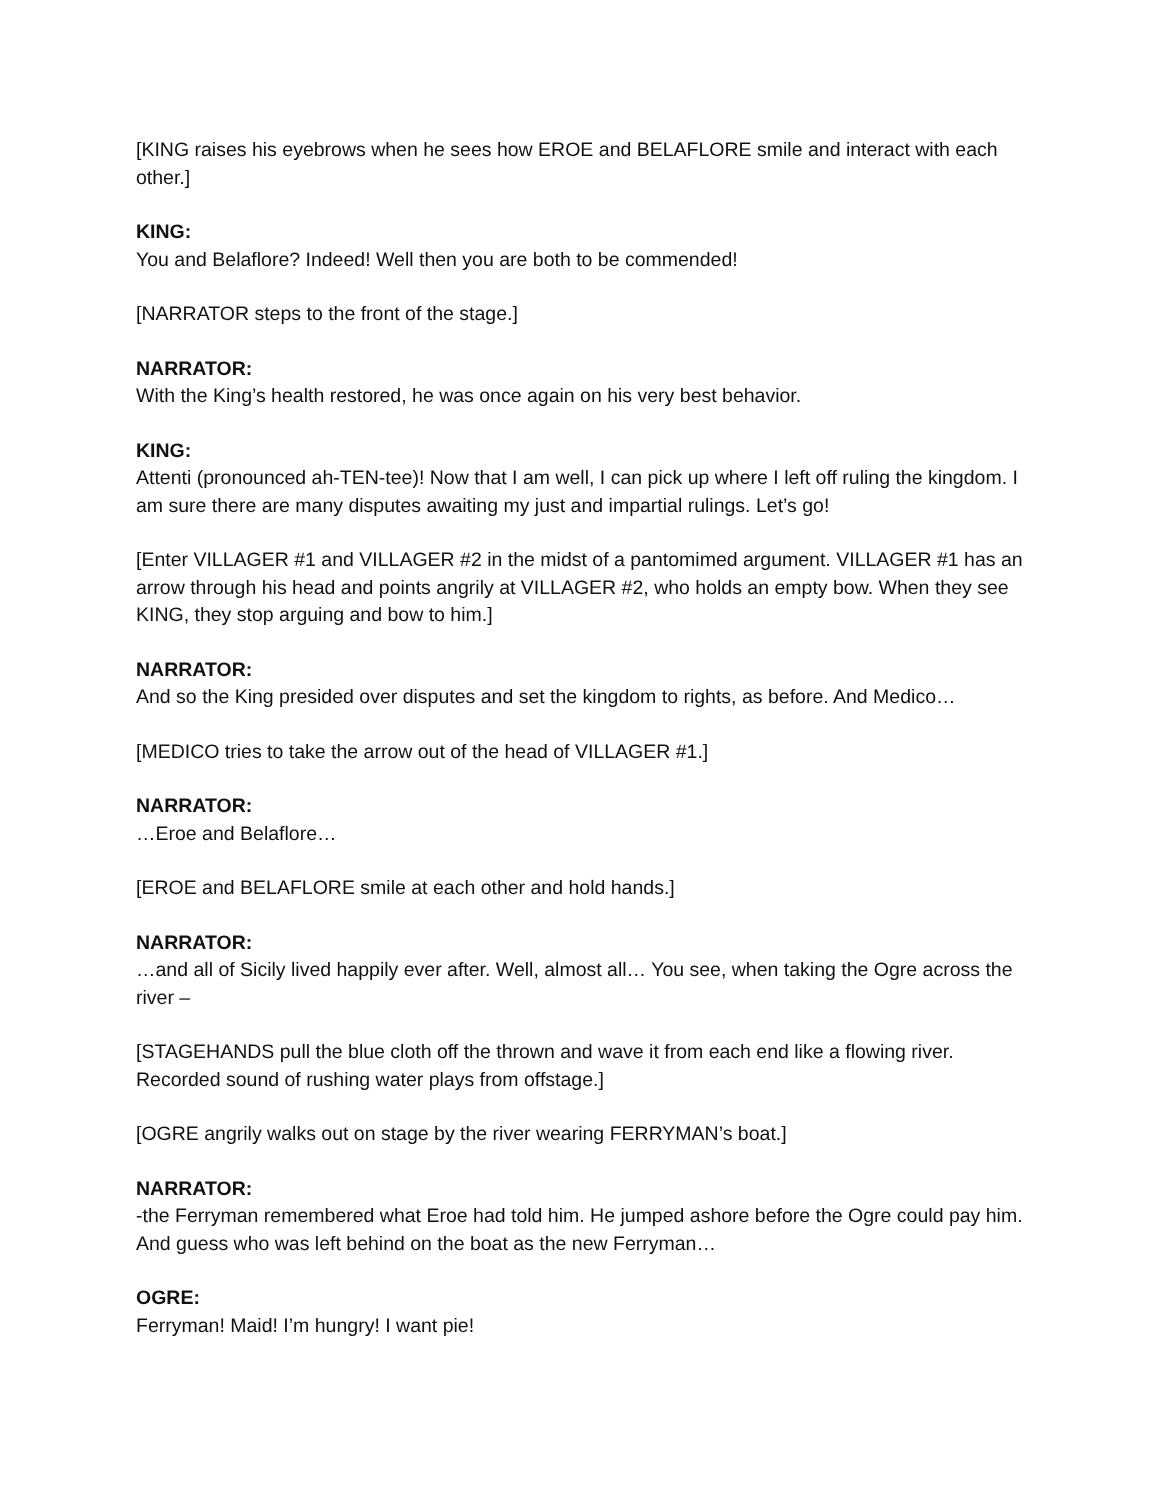[KING raises his eyebrows when he sees how EROE and BELAFLORE smile and interact with each other.]
KING:
You and Belaflore? Indeed! Well then you are both to be commended!
[NARRATOR steps to the front of the stage.]
NARRATOR:
With the King’s health restored, he was once again on his very best behavior.
KING:
Attenti (pronounced ah-TEN-tee)! Now that I am well, I can pick up where I left off ruling the kingdom. I am sure there are many disputes awaiting my just and impartial rulings. Let’s go!
[Enter VILLAGER #1 and VILLAGER #2 in the midst of a pantomimed argument. VILLAGER #1 has an arrow through his head and points angrily at VILLAGER #2, who holds an empty bow. When they see KING, they stop arguing and bow to him.]
NARRATOR:
And so the King presided over disputes and set the kingdom to rights, as before. And Medico…
[MEDICO tries to take the arrow out of the head of VILLAGER #1.]
NARRATOR:
…Eroe and Belaflore…
[EROE and BELAFLORE smile at each other and hold hands.]
NARRATOR:
…and all of Sicily lived happily ever after. Well, almost all… You see, when taking the Ogre across the river –
[STAGEHANDS pull the blue cloth off the thrown and wave it from each end like a flowing river. Recorded sound of rushing water plays from offstage.]
[OGRE angrily walks out on stage by the river wearing FERRYMAN’s boat.]
NARRATOR:
-the Ferryman remembered what Eroe had told him. He jumped ashore before the Ogre could pay him. And guess who was left behind on the boat as the new Ferryman…
OGRE:
Ferryman! Maid! I’m hungry! I want pie!